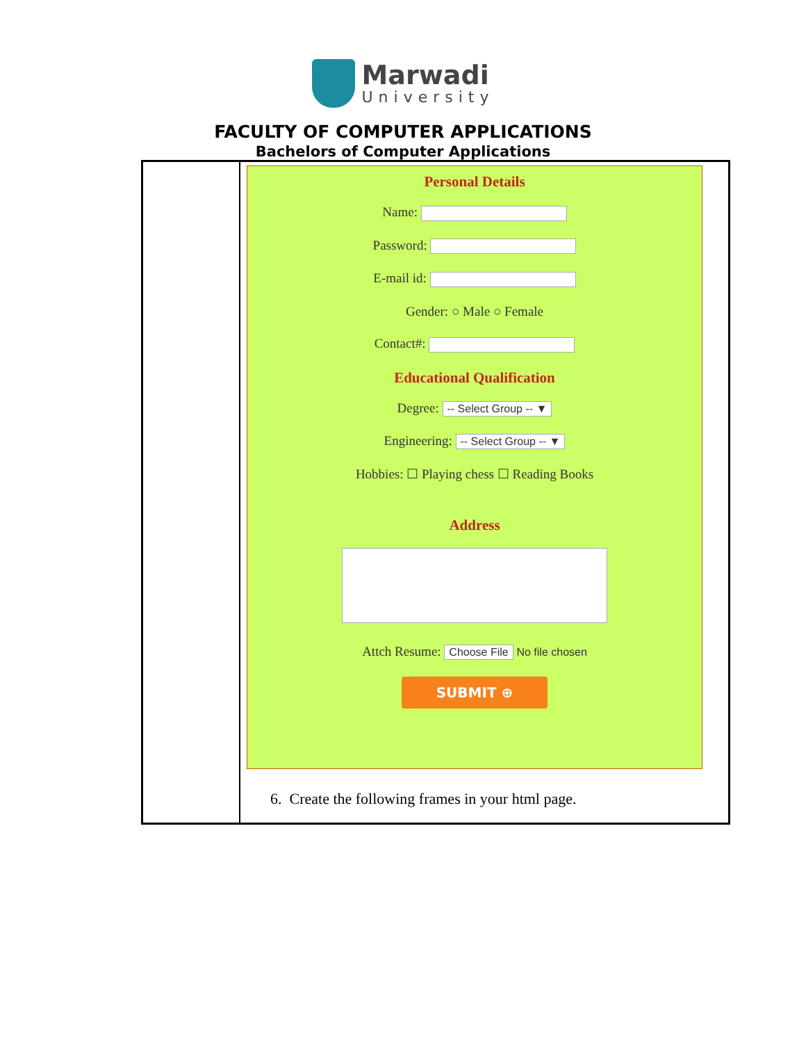Marwadi
University
FACULTY OF COMPUTER APPLICATIONS
Bachelors of Computer Applications
| | Personal Details Name: Password: E-mail id: Gender: ○ Male ○ Female Contact#: Educational Qualification Degree: -- Select Group -- ▼ Engineering: -- Select Group -- ▼ Hobbies: ☐ Playing chess ☐ Reading Books Address Attch Resume: Choose File No file chosen SUBMIT ⊕ 6. Create the following frames in your html page. |